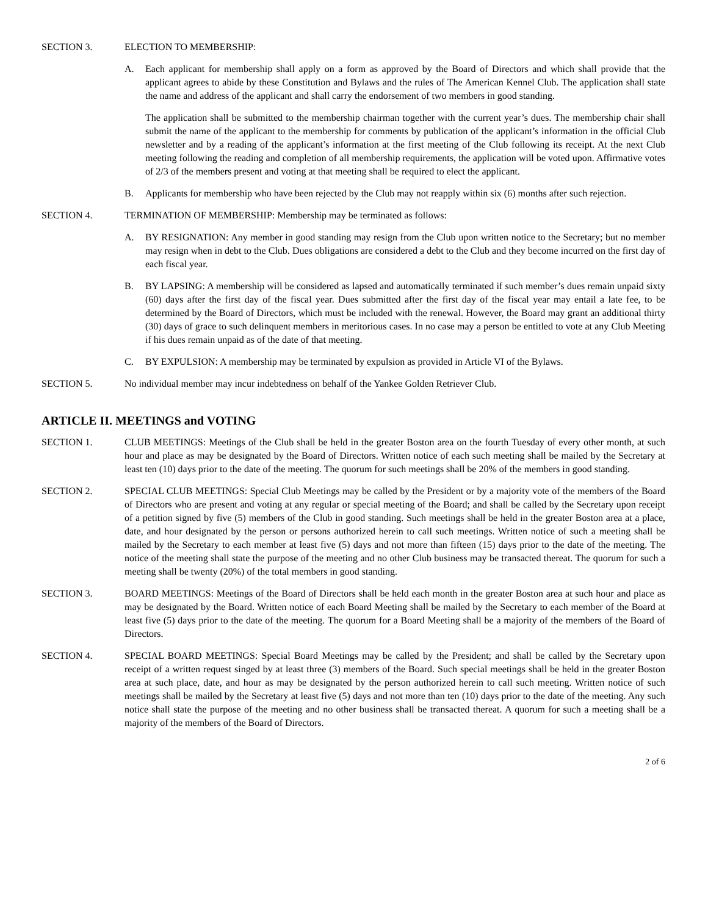SECTION 3. ELECTION TO MEMBERSHIP:
A. Each applicant for membership shall apply on a form as approved by the Board of Directors and which shall provide that the applicant agrees to abide by these Constitution and Bylaws and the rules of The American Kennel Club. The application shall state the name and address of the applicant and shall carry the endorsement of two members in good standing.
The application shall be submitted to the membership chairman together with the current year’s dues. The membership chair shall submit the name of the applicant to the membership for comments by publication of the applicant’s information in the official Club newsletter and by a reading of the applicant’s information at the first meeting of the Club following its receipt. At the next Club meeting following the reading and completion of all membership requirements, the application will be voted upon. Affirmative votes of 2/3 of the members present and voting at that meeting shall be required to elect the applicant.
B. Applicants for membership who have been rejected by the Club may not reapply within six (6) months after such rejection.
SECTION 4. TERMINATION OF MEMBERSHIP: Membership may be terminated as follows:
A. BY RESIGNATION: Any member in good standing may resign from the Club upon written notice to the Secretary; but no member may resign when in debt to the Club. Dues obligations are considered a debt to the Club and they become incurred on the first day of each fiscal year.
B. BY LAPSING: A membership will be considered as lapsed and automatically terminated if such member’s dues remain unpaid sixty (60) days after the first day of the fiscal year. Dues submitted after the first day of the fiscal year may entail a late fee, to be determined by the Board of Directors, which must be included with the renewal. However, the Board may grant an additional thirty (30) days of grace to such delinquent members in meritorious cases. In no case may a person be entitled to vote at any Club Meeting if his dues remain unpaid as of the date of that meeting.
C. BY EXPULSION: A membership may be terminated by expulsion as provided in Article VI of the Bylaws.
SECTION 5. No individual member may incur indebtedness on behalf of the Yankee Golden Retriever Club.
ARTICLE II. MEETINGS and VOTING
SECTION 1. CLUB MEETINGS: Meetings of the Club shall be held in the greater Boston area on the fourth Tuesday of every other month, at such hour and place as may be designated by the Board of Directors. Written notice of each such meeting shall be mailed by the Secretary at least ten (10) days prior to the date of the meeting. The quorum for such meetings shall be 20% of the members in good standing.
SECTION 2. SPECIAL CLUB MEETINGS: Special Club Meetings may be called by the President or by a majority vote of the members of the Board of Directors who are present and voting at any regular or special meeting of the Board; and shall be called by the Secretary upon receipt of a petition signed by five (5) members of the Club in good standing. Such meetings shall be held in the greater Boston area at a place, date, and hour designated by the person or persons authorized herein to call such meetings. Written notice of such a meeting shall be mailed by the Secretary to each member at least five (5) days and not more than fifteen (15) days prior to the date of the meeting. The notice of the meeting shall state the purpose of the meeting and no other Club business may be transacted thereat. The quorum for such a meeting shall be twenty (20%) of the total members in good standing.
SECTION 3. BOARD MEETINGS: Meetings of the Board of Directors shall be held each month in the greater Boston area at such hour and place as may be designated by the Board. Written notice of each Board Meeting shall be mailed by the Secretary to each member of the Board at least five (5) days prior to the date of the meeting. The quorum for a Board Meeting shall be a majority of the members of the Board of Directors.
SECTION 4. SPECIAL BOARD MEETINGS: Special Board Meetings may be called by the President; and shall be called by the Secretary upon receipt of a written request singed by at least three (3) members of the Board. Such special meetings shall be held in the greater Boston area at such place, date, and hour as may be designated by the person authorized herein to call such meeting. Written notice of such meetings shall be mailed by the Secretary at least five (5) days and not more than ten (10) days prior to the date of the meeting. Any such notice shall state the purpose of the meeting and no other business shall be transacted thereat. A quorum for such a meeting shall be a majority of the members of the Board of Directors.
2 of 6